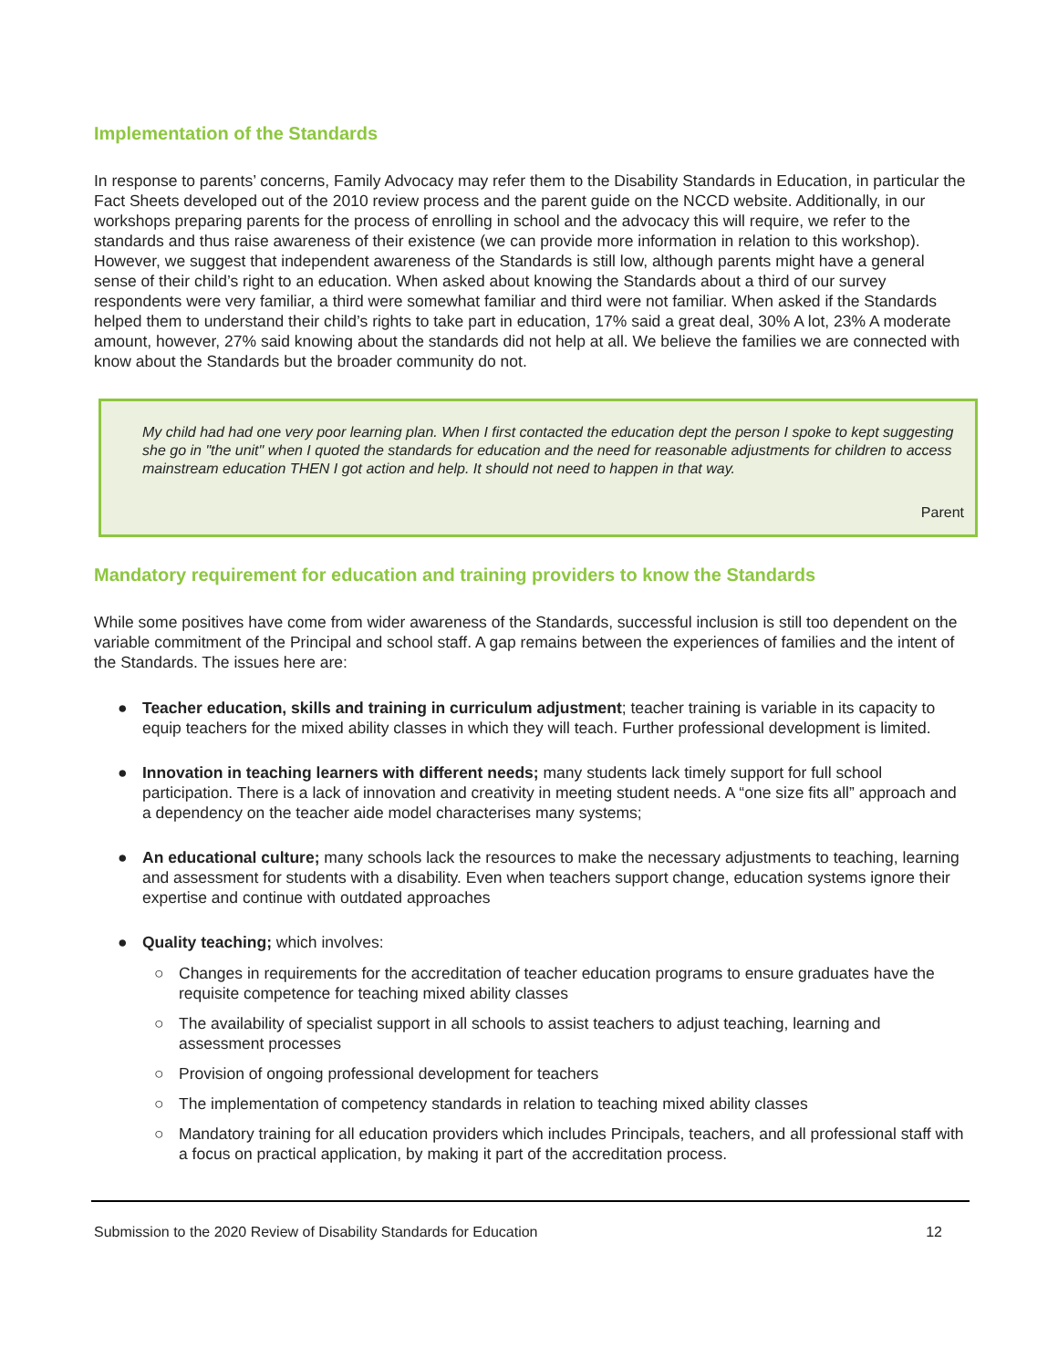Implementation of the Standards
In response to parents’ concerns, Family Advocacy may refer them to the Disability Standards in Education, in particular the Fact Sheets developed out of the 2010 review process and the parent guide on the NCCD website. Additionally, in our workshops preparing parents for the process of enrolling in school and the advocacy this will require, we refer to the standards and thus raise awareness of their existence (we can provide more information in relation to this workshop). However, we suggest that independent awareness of the Standards is still low, although parents might have a general sense of their child’s right to an education. When asked about knowing the Standards about a third of our survey respondents were very familiar, a third were somewhat familiar and third were not familiar. When asked if the Standards helped them to understand their child’s rights to take part in education, 17% said a great deal, 30% A lot, 23% A moderate amount, however, 27% said knowing about the standards did not help at all. We believe the families we are connected with know about the Standards but the broader community do not.
My child had had one very poor learning plan. When I first contacted the education dept the person I spoke to kept suggesting she go in "the unit" when I quoted the standards for education and the need for reasonable adjustments for children to access mainstream education THEN I got action and help. It should not need to happen in that way.
Parent
Mandatory requirement for education and training providers to know the Standards
While some positives have come from wider awareness of the Standards, successful inclusion is still too dependent on the variable commitment of the Principal and school staff. A gap remains between the experiences of families and the intent of the Standards. The issues here are:
● Teacher education, skills and training in curriculum adjustment; teacher training is variable in its capacity to equip teachers for the mixed ability classes in which they will teach. Further professional development is limited.
● Innovation in teaching learners with different needs; many students lack timely support for full school participation. There is a lack of innovation and creativity in meeting student needs. A “one size fits all” approach and a dependency on the teacher aide model characterises many systems;
● An educational culture; many schools lack the resources to make the necessary adjustments to teaching, learning and assessment for students with a disability. Even when teachers support change, education systems ignore their expertise and continue with outdated approaches
● Quality teaching; which involves:
○ Changes in requirements for the accreditation of teacher education programs to ensure graduates have the requisite competence for teaching mixed ability classes
○ The availability of specialist support in all schools to assist teachers to adjust teaching, learning and assessment processes
○ Provision of ongoing professional development for teachers
○ The implementation of competency standards in relation to teaching mixed ability classes
○ Mandatory training for all education providers which includes Principals, teachers, and all professional staff with a focus on practical application, by making it part of the accreditation process.
Submission to the 2020 Review of Disability Standards for Education 12